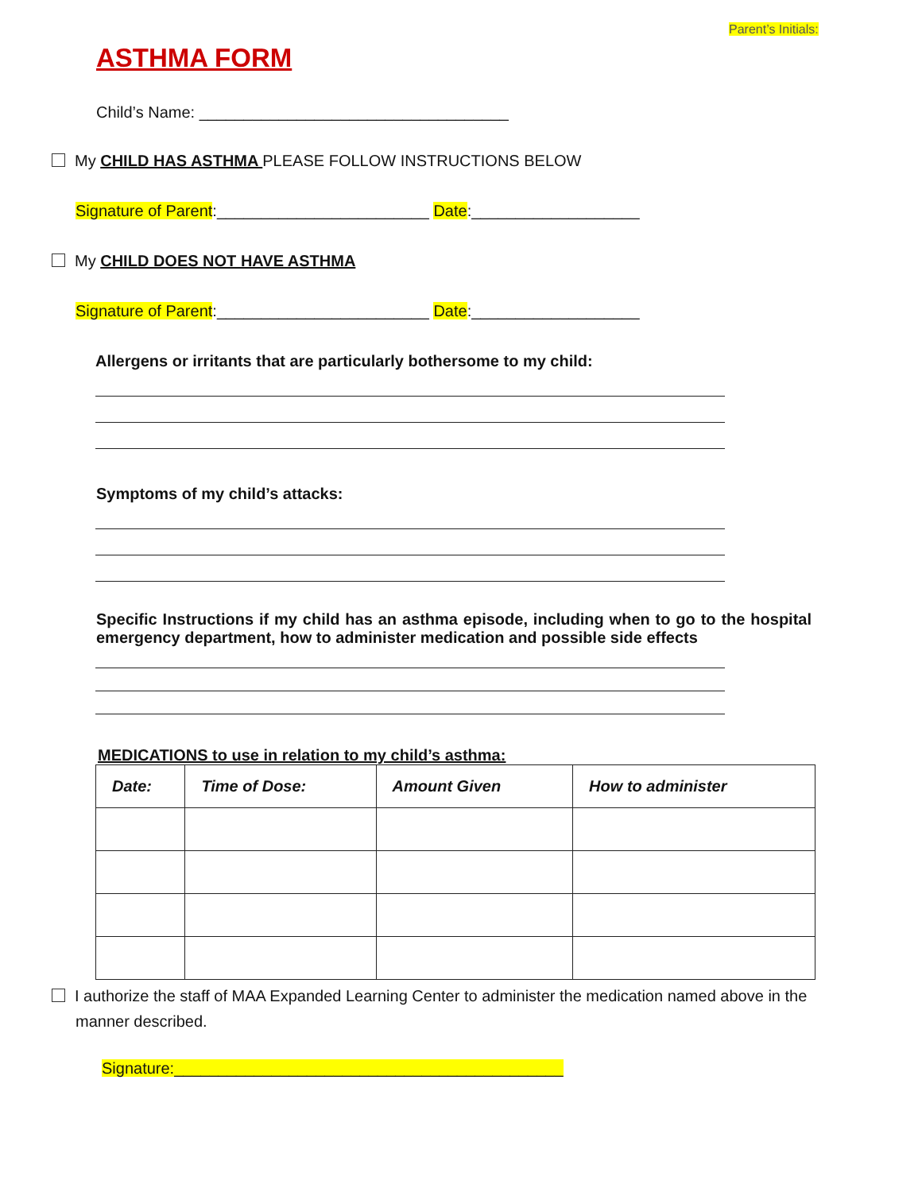Parent’s Initials:
ASTHMA FORM
Child’s Name: ___________________________________
My CHILD HAS ASTHMA PLEASE FOLLOW INSTRUCTIONS BELOW
Signature of Parent:________________________ Date:___________________
My CHILD DOES NOT HAVE ASTHMA
Signature of Parent:________________________ Date:___________________
Allergens or irritants that are particularly bothersome to my child:
Symptoms of my child’s attacks:
Specific Instructions if my child has an asthma episode, including when to go to the hospital emergency department, how to administer medication and possible side effects
MEDICATIONS to use in relation to my child’s asthma:
| Date: | Time of Dose: | Amount Given | How to administer |
| --- | --- | --- | --- |
I authorize the staff of MAA Expanded Learning Center to administer the medication named above in the manner described.
Signature:____________________________________________